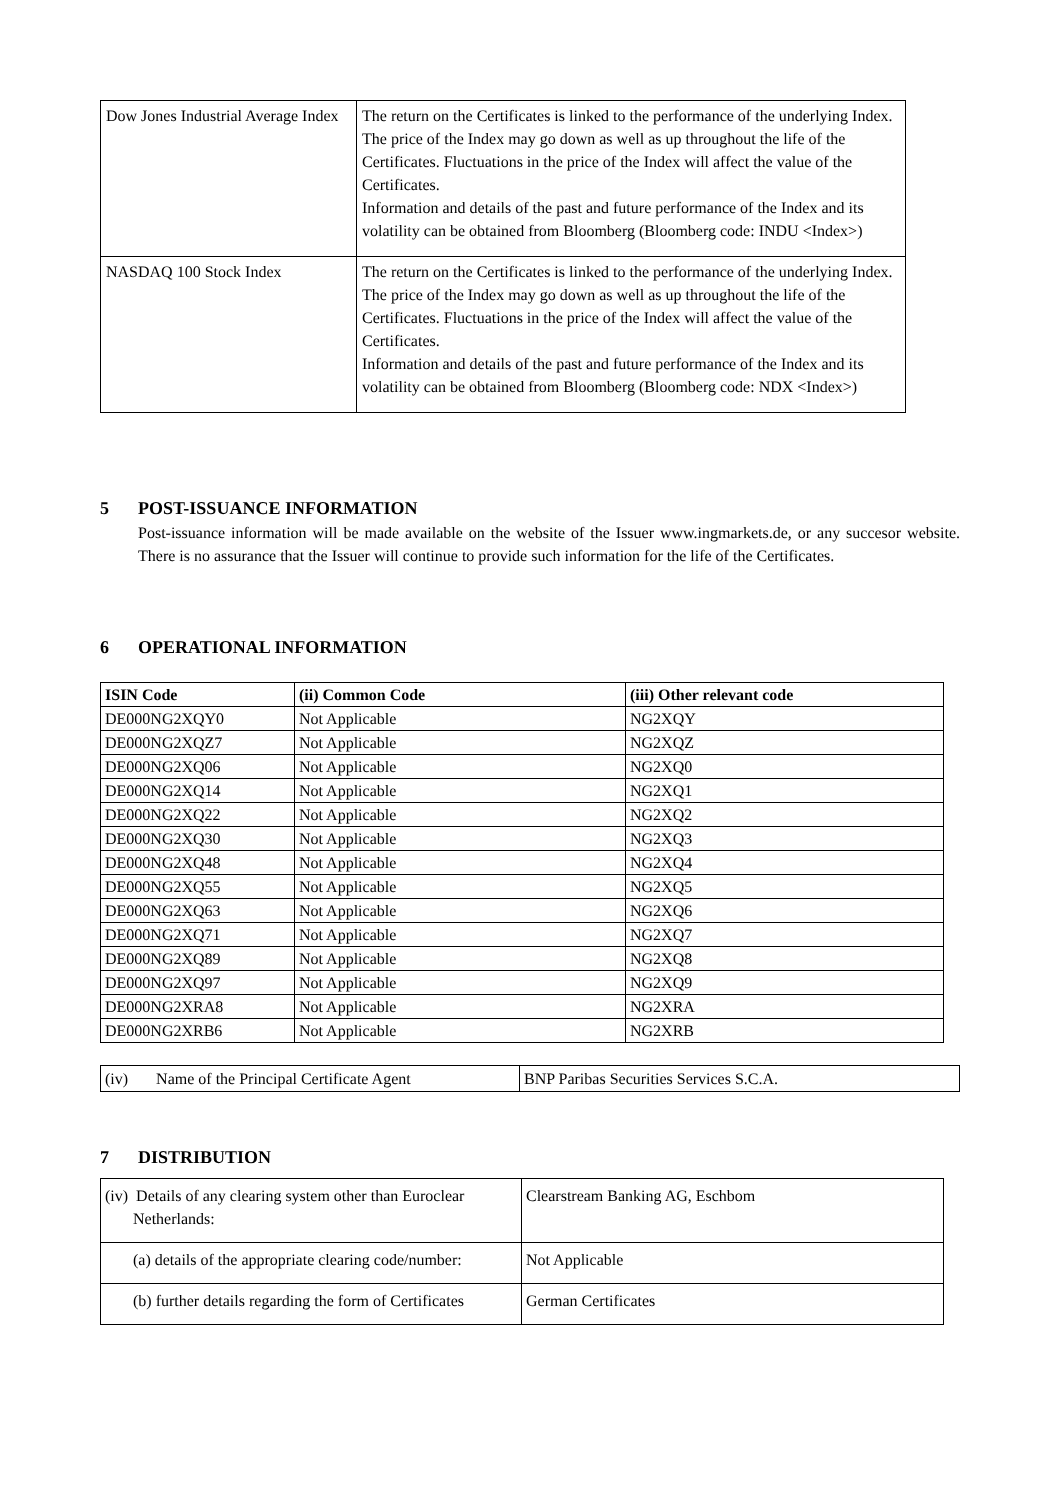| Dow Jones Industrial Average Index | The return on the Certificates is linked to the performance of the underlying Index. The price of the Index may go down as well as up throughout the life of the Certificates. Fluctuations in the price of the Index will affect the value of the Certificates. Information and details of the past and future performance of the Index and its volatility can be obtained from Bloomberg (Bloomberg code: INDU <Index>) |
| NASDAQ 100 Stock Index | The return on the Certificates is linked to the performance of the underlying Index. The price of the Index may go down as well as up throughout the life of the Certificates. Fluctuations in the price of the Index will affect the value of the Certificates. Information and details of the past and future performance of the Index and its volatility can be obtained from Bloomberg (Bloomberg code: NDX <Index>) |
5 POST-ISSUANCE INFORMATION
Post-issuance information will be made available on the website of the Issuer www.ingmarkets.de, or any succesor website. There is no assurance that the Issuer will continue to provide such information for the life of the Certificates.
6 OPERATIONAL INFORMATION
| ISIN Code | (ii) Common Code | (iii) Other relevant code |
| --- | --- | --- |
| DE000NG2XQY0 | Not Applicable | NG2XQY |
| DE000NG2XQZ7 | Not Applicable | NG2XQZ |
| DE000NG2XQ06 | Not Applicable | NG2XQ0 |
| DE000NG2XQ14 | Not Applicable | NG2XQ1 |
| DE000NG2XQ22 | Not Applicable | NG2XQ2 |
| DE000NG2XQ30 | Not Applicable | NG2XQ3 |
| DE000NG2XQ48 | Not Applicable | NG2XQ4 |
| DE000NG2XQ55 | Not Applicable | NG2XQ5 |
| DE000NG2XQ63 | Not Applicable | NG2XQ6 |
| DE000NG2XQ71 | Not Applicable | NG2XQ7 |
| DE000NG2XQ89 | Not Applicable | NG2XQ8 |
| DE000NG2XQ97 | Not Applicable | NG2XQ9 |
| DE000NG2XRA8 | Not Applicable | NG2XRA |
| DE000NG2XRB6 | Not Applicable | NG2XRB |
| (iv) Name of the Principal Certificate Agent | BNP Paribas Securities Services S.C.A. |
7 DISTRIBUTION
| (iv) Details of any clearing system other than Euroclear Netherlands: | Clearstream Banking AG, Eschbom |
| (a) details of the appropriate clearing code/number: | Not Applicable |
| (b) further details regarding the form of Certificates | German Certificates |